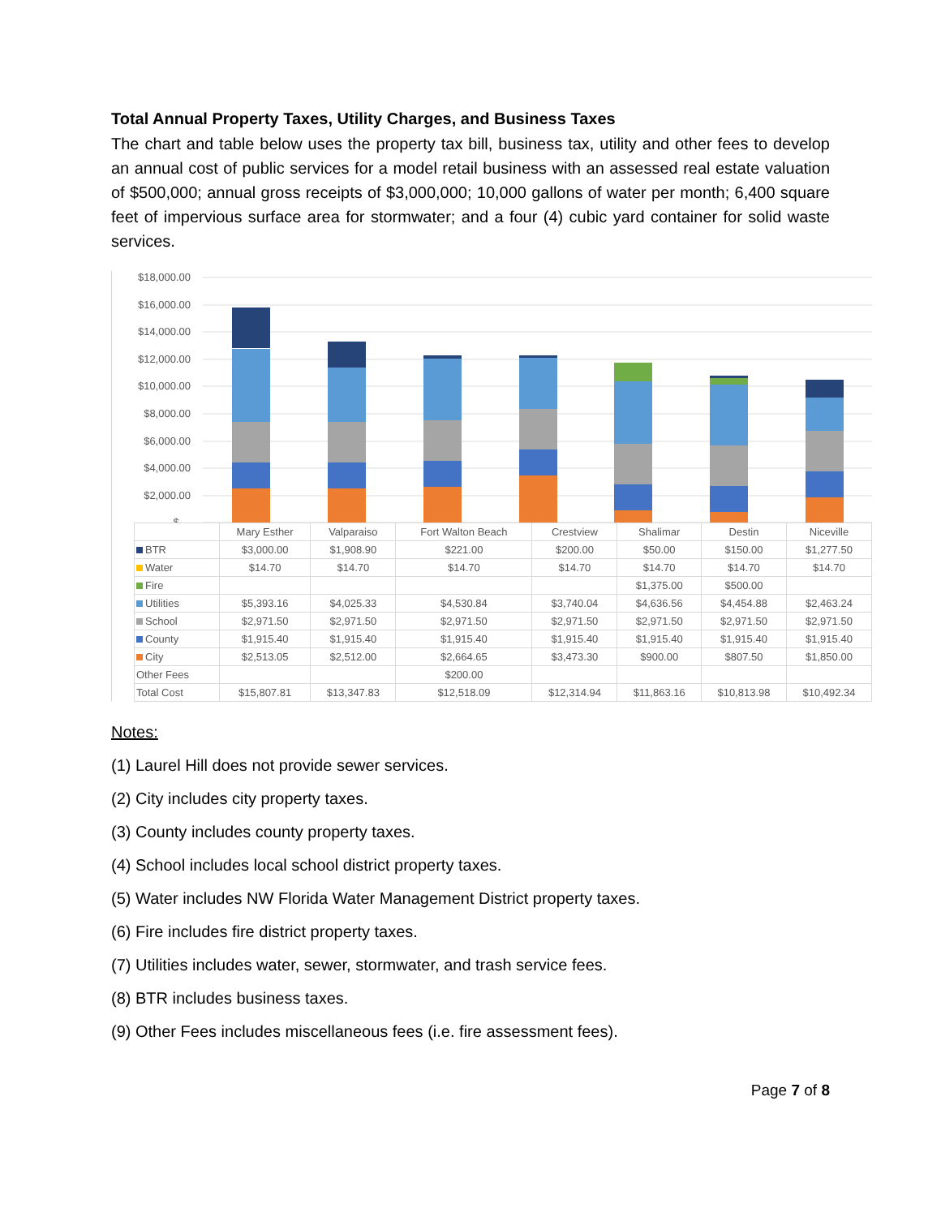Total Annual Property Taxes, Utility Charges, and Business Taxes
The chart and table below uses the property tax bill, business tax, utility and other fees to develop an annual cost of public services for a model retail business with an assessed real estate valuation of $500,000; annual gross receipts of $3,000,000; 10,000 gallons of water per month; 6,400 square feet of impervious surface area for stormwater; and a four (4) cubic yard container for solid waste services.
$18,000.00
$16,000.00
$14,000.00
$12,000.00
$10,000.00
$8,000.00
$6,000.00
$4,000.00
$2,000.00
$-
| | Mary Esther | Valparaiso | Fort Walton Beach | Crestview | Shalimar | Destin | Niceville |
| --- | --- | --- | --- | --- | --- | --- | --- |
| BTR | $3,000.00 | $1,908.90 | $221.00 | $200.00 | $50.00 | $150.00 | $1,277.50 |
| Water | $14.70 | $14.70 | $14.70 | $14.70 | $14.70 | $14.70 | $14.70 |
| Fire | | | | | $1,375.00 | $500.00 | |
| Utilities | $5,393.16 | $4,025.33 | $4,530.84 | $3,740.04 | $4,636.56 | $4,454.88 | $2,463.24 |
| School | $2,971.50 | $2,971.50 | $2,971.50 | $2,971.50 | $2,971.50 | $2,971.50 | $2,971.50 |
| County | $1,915.40 | $1,915.40 | $1,915.40 | $1,915.40 | $1,915.40 | $1,915.40 | $1,915.40 |
| City | $2,513.05 | $2,512.00 | $2,664.65 | $3,473.30 | $900.00 | $807.50 | $1,850.00 |
| Other Fees | | | $200.00 | | | | |
| Total Cost | $15,807.81 | $13,347.83 | $12,518.09 | $12,314.94 | $11,863.16 | $10,813.98 | $10,492.34 |
Notes:
(1) Laurel Hill does not provide sewer services.
(2) City includes city property taxes.
(3) County includes county property taxes.
(4) School includes local school district property taxes.
(5) Water includes NW Florida Water Management District property taxes.
(6) Fire includes fire district property taxes.
(7) Utilities includes water, sewer, stormwater, and trash service fees.
(8) BTR includes business taxes.
(9) Other Fees includes miscellaneous fees (i.e. fire assessment fees).
Page 7 of 8